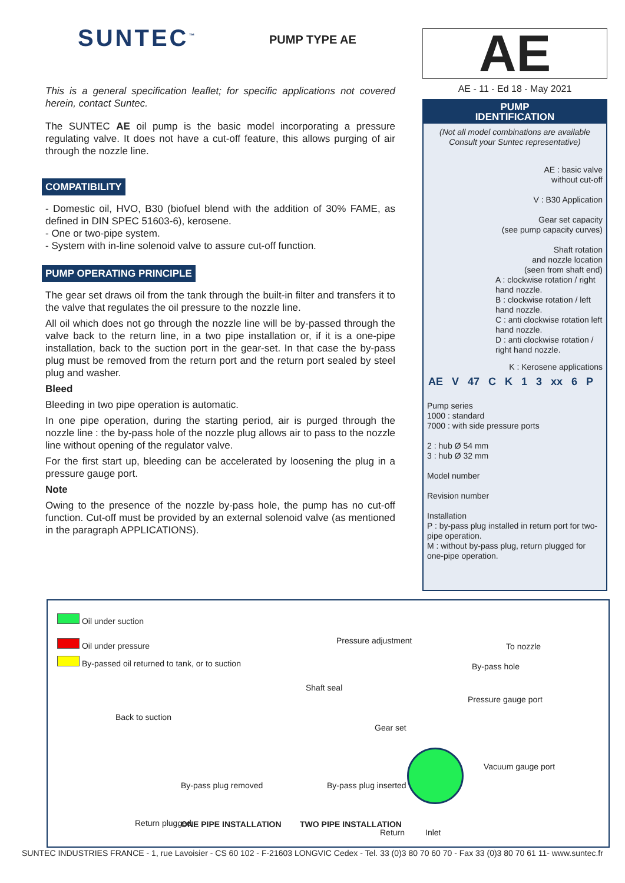SUNTEC<sup>™</sup>
PUMP TYPE AE
This is a general specification leaflet; for specific applications not covered herein, contact Suntec.
The SUNTEC AE oil pump is the basic model incorporating a pressure regulating valve. It does not have a cut-off feature, this allows purging of air through the nozzle line.
COMPATIBILITY
- Domestic oil, HVO, B30 (biofuel blend with the addition of 30% FAME, as defined in DIN SPEC 51603-6), kerosene.
- One or two-pipe system.
- System with in-line solenoid valve to assure cut-off function.
PUMP OPERATING PRINCIPLE
The gear set draws oil from the tank through the built-in filter and transfers it to the valve that regulates the oil pressure to the nozzle line.
All oil which does not go through the nozzle line will be by-passed through the valve back to the return line, in a two pipe installation or, if it is a one-pipe installation, back to the suction port in the gear-set. In that case the by-pass plug must be removed from the return port and the return port sealed by steel plug and washer.
Bleed
Bleeding in two pipe operation is automatic.
In one pipe operation, during the starting period, air is purged through the nozzle line : the by-pass hole of the nozzle plug allows air to pass to the nozzle line without opening of the regulator valve.
For the first start up, bleeding can be accelerated by loosening the plug in a pressure gauge port.
Note
Owing to the presence of the nozzle by-pass hole, the pump has no cut-off function. Cut-off must be provided by an external solenoid valve (as mentioned in the paragraph APPLICATIONS).
AE
AE - 11 - Ed 18 - May 2021
PUMP
IDENTIFICATION
(Not all model combinations are available
Consult your Suntec representative)
AE : basic valve
without cut-off
V : B30 Application
Gear set capacity
(see pump capacity curves)
Shaft rotation
and nozzle location
(seen from shaft end)
A : clockwise rotation / right hand nozzle.
B : clockwise rotation / left hand nozzle.
C : anti clockwise rotation left hand nozzle.
D : anti clockwise rotation / right hand nozzle.
K : Kerosene applications
AE V 47 C K 1 3 xx 6 P
Pump series
1000 : standard
7000 : with side pressure ports
2 : hub Ø 54 mm
3 : hub Ø 32 mm
Model number
Revision number
Installation
P : by-pass plug installed in return port for two-pipe operation.
M : without by-pass plug, return plugged for one-pipe operation.
Oil under suction
Oil under pressure
By-passed oil returned to tank, or to suction
Back to suction
By-pass plug removed
Return plugged ONE PIPE INSTALLATION
Pressure adjustment
To nozzle
By-pass hole
Shaft seal
Pressure gauge port
Gear set
Vacuum gauge port
By-pass plug inserted
TWO PIPE INSTALLATION
Return Inlet
SUNTEC INDUSTRIES FRANCE - 1, rue Lavoisier - CS 60 102 - F-21603 LONGVIC Cedex - Tel. 33 (0)3 80 70 60 70 - Fax 33 (0)3 80 70 61 11- www.suntec.fr